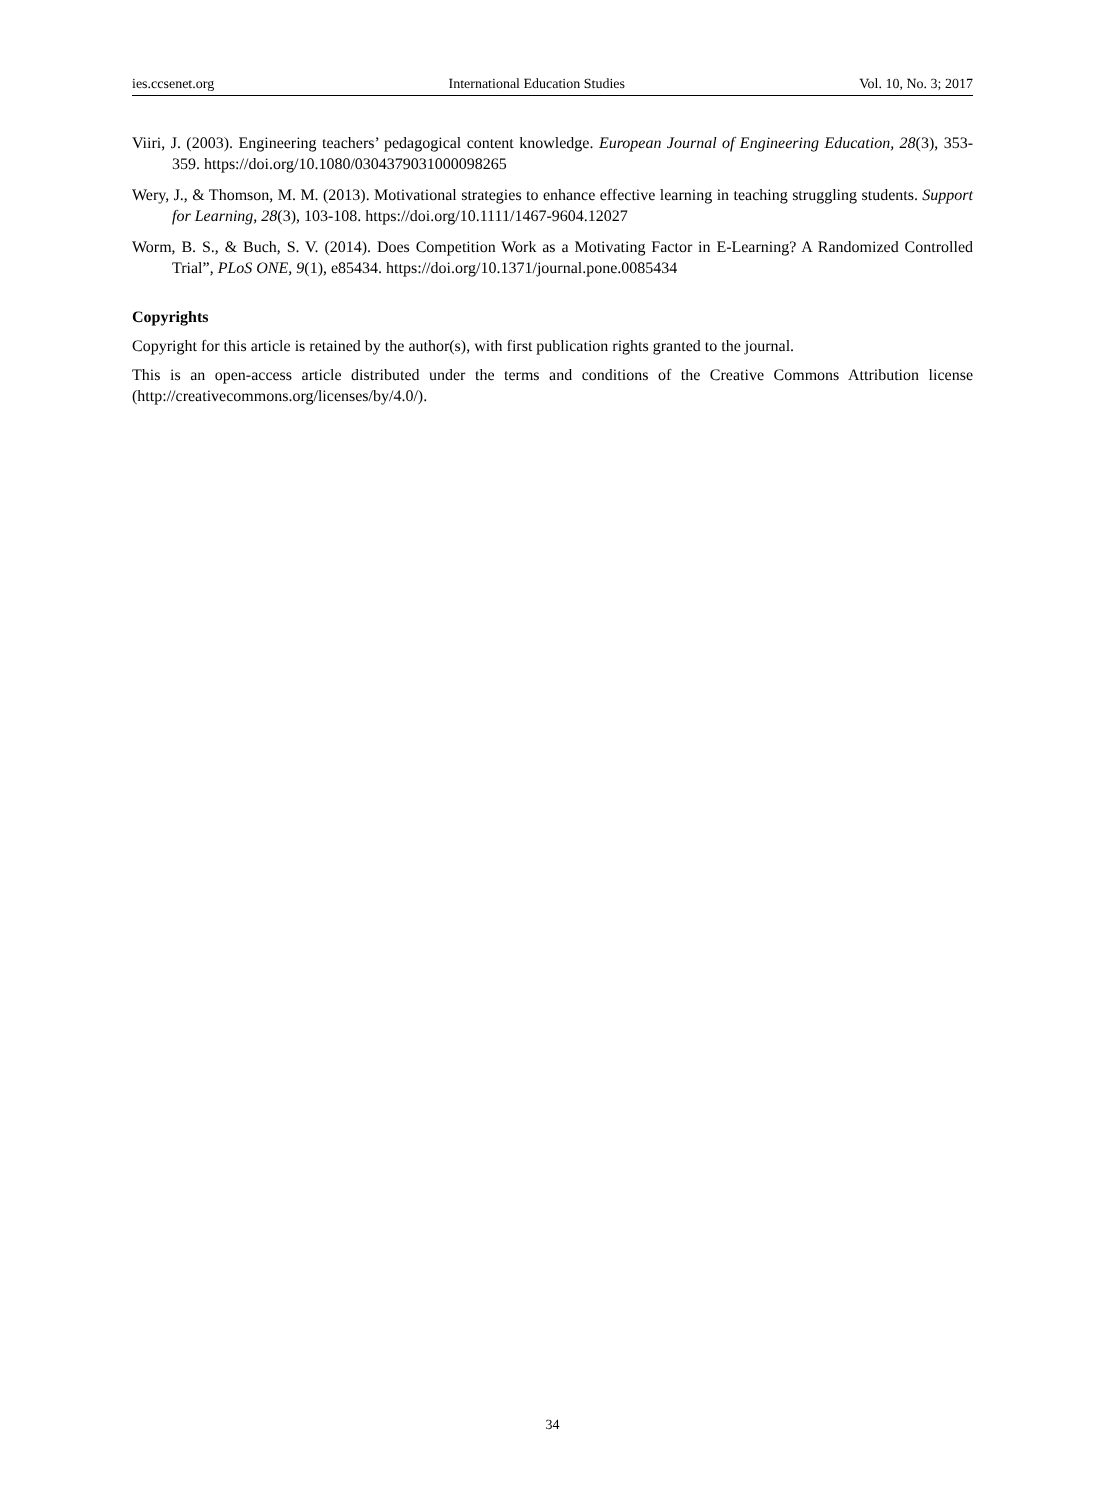ies.ccsenet.org International Education Studies Vol. 10, No. 3; 2017
Viiri, J. (2003). Engineering teachers’ pedagogical content knowledge. European Journal of Engineering Education, 28(3), 353-359. https://doi.org/10.1080/0304379031000098265
Wery, J., & Thomson, M. M. (2013). Motivational strategies to enhance effective learning in teaching struggling students. Support for Learning, 28(3), 103-108. https://doi.org/10.1111/1467-9604.12027
Worm, B. S., & Buch, S. V. (2014). Does Competition Work as a Motivating Factor in E-Learning? A Randomized Controlled Trial”, PLoS ONE, 9(1), e85434. https://doi.org/10.1371/journal.pone.0085434
Copyrights
Copyright for this article is retained by the author(s), with first publication rights granted to the journal.
This is an open-access article distributed under the terms and conditions of the Creative Commons Attribution license (http://creativecommons.org/licenses/by/4.0/).
34